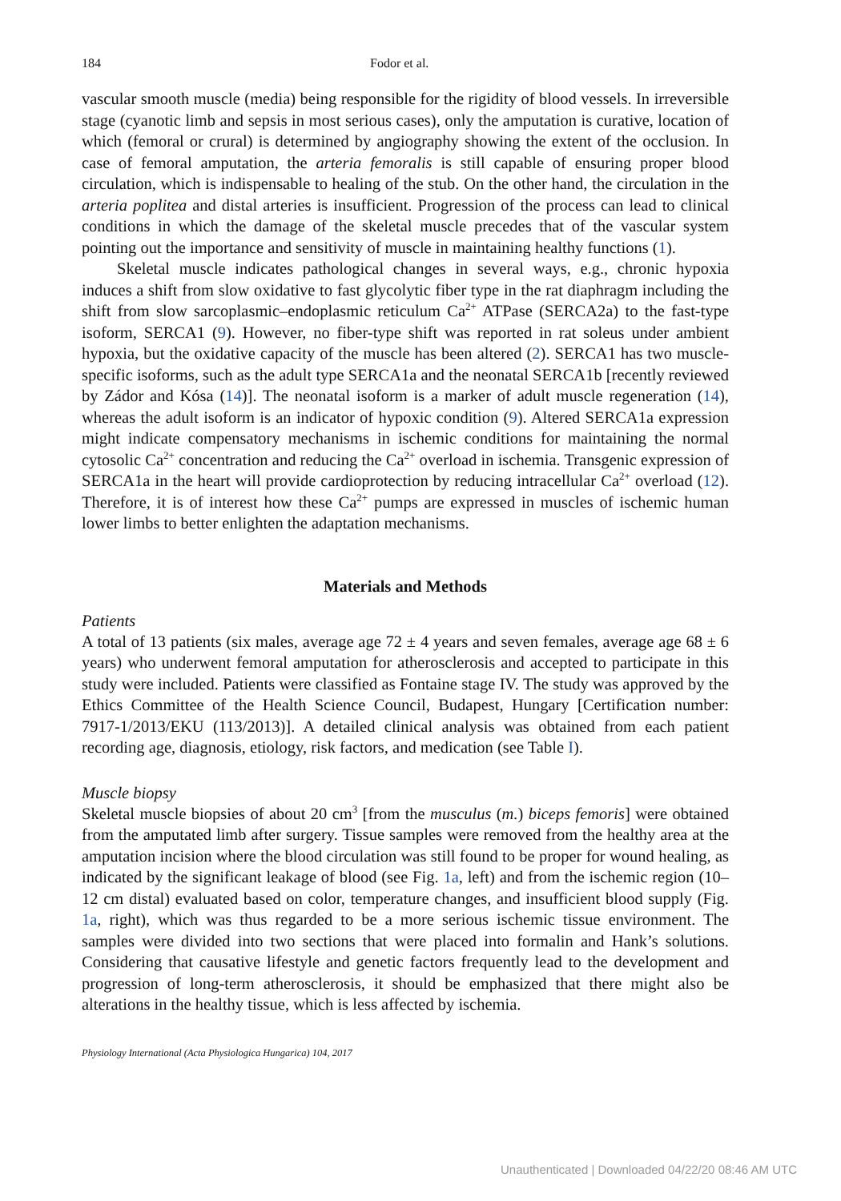184 Fodor et al.
vascular smooth muscle (media) being responsible for the rigidity of blood vessels. In irreversible stage (cyanotic limb and sepsis in most serious cases), only the amputation is curative, location of which (femoral or crural) is determined by angiography showing the extent of the occlusion. In case of femoral amputation, the arteria femoralis is still capable of ensuring proper blood circulation, which is indispensable to healing of the stub. On the other hand, the circulation in the arteria poplitea and distal arteries is insufficient. Progression of the process can lead to clinical conditions in which the damage of the skeletal muscle precedes that of the vascular system pointing out the importance and sensitivity of muscle in maintaining healthy functions (1).
Skeletal muscle indicates pathological changes in several ways, e.g., chronic hypoxia induces a shift from slow oxidative to fast glycolytic fiber type in the rat diaphragm including the shift from slow sarcoplasmic–endoplasmic reticulum Ca<sup>2+</sup> ATPase (SERCA2a) to the fast-type isoform, SERCA1 (9). However, no fiber-type shift was reported in rat soleus under ambient hypoxia, but the oxidative capacity of the muscle has been altered (2). SERCA1 has two muscle-specific isoforms, such as the adult type SERCA1a and the neonatal SERCA1b [recently reviewed by Zádor and Kósa (14)]. The neonatal isoform is a marker of adult muscle regeneration (14), whereas the adult isoform is an indicator of hypoxic condition (9). Altered SERCA1a expression might indicate compensatory mechanisms in ischemic conditions for maintaining the normal cytosolic Ca<sup>2+</sup> concentration and reducing the Ca<sup>2+</sup> overload in ischemia. Transgenic expression of SERCA1a in the heart will provide cardioprotection by reducing intracellular Ca<sup>2+</sup> overload (12). Therefore, it is of interest how these Ca<sup>2+</sup> pumps are expressed in muscles of ischemic human lower limbs to better enlighten the adaptation mechanisms.
Materials and Methods
Patients
A total of 13 patients (six males, average age 72 ± 4 years and seven females, average age 68 ± 6 years) who underwent femoral amputation for atherosclerosis and accepted to participate in this study were included. Patients were classified as Fontaine stage IV. The study was approved by the Ethics Committee of the Health Science Council, Budapest, Hungary [Certification number: 7917-1/2013/EKU (113/2013)]. A detailed clinical analysis was obtained from each patient recording age, diagnosis, etiology, risk factors, and medication (see Table I).
Muscle biopsy
Skeletal muscle biopsies of about 20 cm<sup>3</sup> [from the musculus (m.) biceps femoris] were obtained from the amputated limb after surgery. Tissue samples were removed from the healthy area at the amputation incision where the blood circulation was still found to be proper for wound healing, as indicated by the significant leakage of blood (see Fig. 1a, left) and from the ischemic region (10–12 cm distal) evaluated based on color, temperature changes, and insufficient blood supply (Fig. 1a, right), which was thus regarded to be a more serious ischemic tissue environment. The samples were divided into two sections that were placed into formalin and Hank’s solutions. Considering that causative lifestyle and genetic factors frequently lead to the development and progression of long-term atherosclerosis, it should be emphasized that there might also be alterations in the healthy tissue, which is less affected by ischemia.
Physiology International (Acta Physiologica Hungarica) 104, 2017
Unauthenticated | Downloaded 04/22/20 08:46 AM UTC